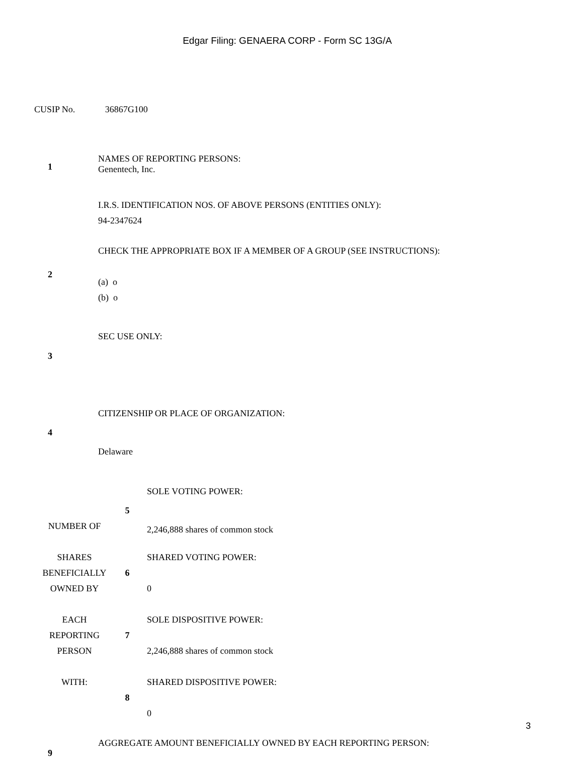Edgar Filing: GENAERA CORP - Form SC 13G/A
CUSIP No. 36867G100
| 1 | NAMES OF REPORTING PERSONS: Genentech, Inc. |
| | I.R.S. IDENTIFICATION NOS. OF ABOVE PERSONS (ENTITIES ONLY): 94-2347624 |
| 2 | CHECK THE APPROPRIATE BOX IF A MEMBER OF A GROUP (SEE INSTRUCTIONS): (a) o (b) o |
| 3 | SEC USE ONLY: |
| 4 | CITIZENSHIP OR PLACE OF ORGANIZATION: Delaware |
| NUMBER OF SHARES BENEFICIALLY OWNED BY EACH REPORTING PERSON WITH: | 5 | SOLE VOTING POWER: 2,246,888 shares of common stock |
| | 6 | SHARED VOTING POWER: 0 |
| | 7 | SOLE DISPOSITIVE POWER: 2,246,888 shares of common stock |
| | 8 | SHARED DISPOSITIVE POWER: 0 |
| 9 | AGGREGATE AMOUNT BENEFICIALLY OWNED BY EACH REPORTING PERSON: |
3